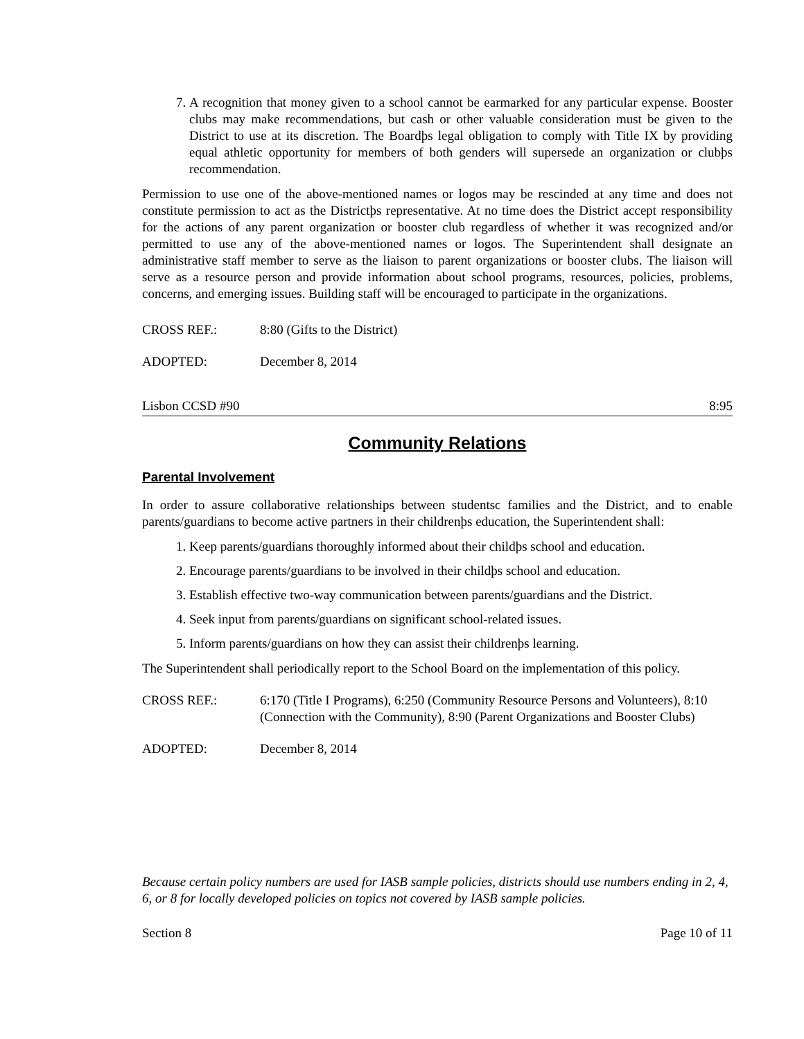7. A recognition that money given to a school cannot be earmarked for any particular expense. Booster clubs may make recommendations, but cash or other valuable consideration must be given to the District to use at its discretion. The Boardϸs legal obligation to comply with Title IX by providing equal athletic opportunity for members of both genders will supersede an organization or clubϸs recommendation.
Permission to use one of the above-mentioned names or logos may be rescinded at any time and does not constitute permission to act as the Districtϸs representative. At no time does the District accept responsibility for the actions of any parent organization or booster club regardless of whether it was recognized and/or permitted to use any of the above-mentioned names or logos. The Superintendent shall designate an administrative staff member to serve as the liaison to parent organizations or booster clubs. The liaison will serve as a resource person and provide information about school programs, resources, policies, problems, concerns, and emerging issues. Building staff will be encouraged to participate in the organizations.
CROSS REF.: 8:80 (Gifts to the District)
ADOPTED: December 8, 2014
Lisbon CCSD #90 8:95
Community Relations
Parental Involvement
In order to assure collaborative relationships between studentsϲ families and the District, and to enable parents/guardians to become active partners in their childrenϸs education, the Superintendent shall:
1. Keep parents/guardians thoroughly informed about their childϸs school and education.
2. Encourage parents/guardians to be involved in their childϸs school and education.
3. Establish effective two-way communication between parents/guardians and the District.
4. Seek input from parents/guardians on significant school-related issues.
5. Inform parents/guardians on how they can assist their childrenϸs learning.
The Superintendent shall periodically report to the School Board on the implementation of this policy.
CROSS REF.: 6:170 (Title I Programs), 6:250 (Community Resource Persons and Volunteers), 8:10 (Connection with the Community), 8:90 (Parent Organizations and Booster Clubs)
ADOPTED: December 8, 2014
Because certain policy numbers are used for IASB sample policies, districts should use numbers ending in 2, 4, 6, or 8 for locally developed policies on topics not covered by IASB sample policies.
Section 8 Page 10 of 11